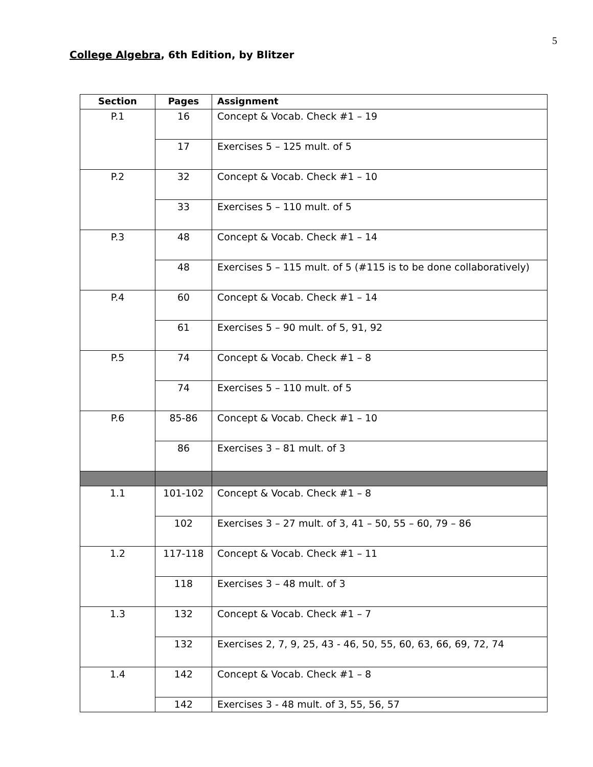5
College Algebra, 6th Edition, by Blitzer
| Section | Pages | Assignment |
| --- | --- | --- |
| P.1 | 16 | Concept & Vocab. Check #1 – 19 |
| | 17 | Exercises 5 – 125 mult. of 5 |
| P.2 | 32 | Concept & Vocab. Check #1 – 10 |
| | 33 | Exercises 5 – 110 mult. of 5 |
| P.3 | 48 | Concept & Vocab. Check #1 – 14 |
| | 48 | Exercises 5 – 115 mult. of 5 (#115 is to be done collaboratively) |
| P.4 | 60 | Concept & Vocab. Check #1 – 14 |
| | 61 | Exercises 5 – 90 mult. of 5, 91, 92 |
| P.5 | 74 | Concept & Vocab. Check #1 – 8 |
| | 74 | Exercises 5 – 110 mult. of 5 |
| P.6 | 85-86 | Concept & Vocab. Check #1 – 10 |
| | 86 | Exercises 3 – 81 mult. of 3 |
| 1.1 | 101-102 | Concept & Vocab. Check #1 – 8 |
| | 102 | Exercises 3 – 27 mult. of 3, 41 – 50, 55 – 60, 79 – 86 |
| 1.2 | 117-118 | Concept & Vocab. Check #1 – 11 |
| | 118 | Exercises 3 – 48 mult. of 3 |
| 1.3 | 132 | Concept & Vocab. Check #1 – 7 |
| | 132 | Exercises 2, 7, 9, 25, 43 - 46, 50, 55, 60, 63, 66, 69, 72, 74 |
| 1.4 | 142 | Concept & Vocab. Check #1 – 8 |
| | 142 | Exercises 3 - 48 mult. of 3, 55, 56, 57 |